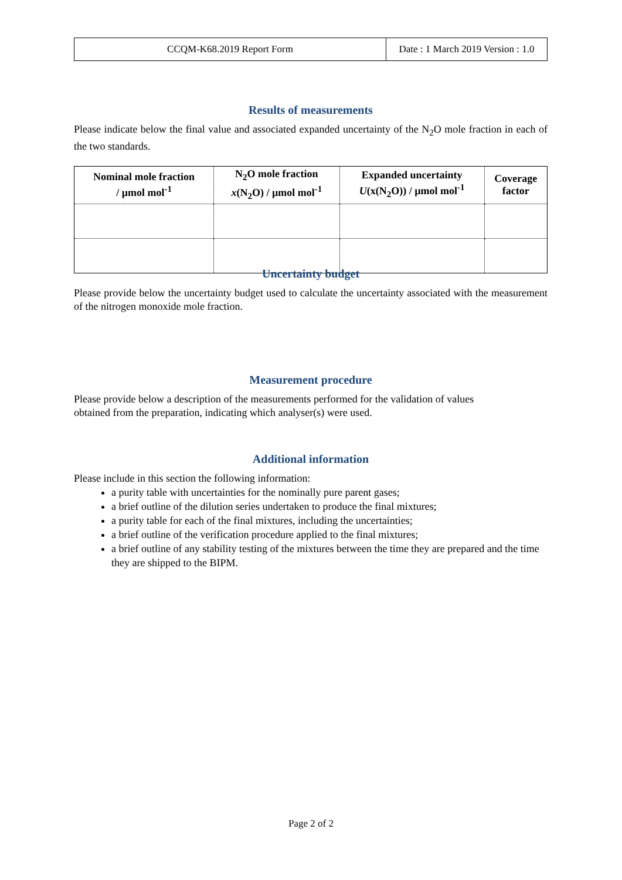| CCQM-K68.2019 Report Form | Date : 1 March 2019 Version : 1.0 |
Results of measurements
Please indicate below the final value and associated expanded uncertainty of the N<sub>2</sub>O mole fraction in each of the two standards.
| Nominal mole fraction / µmol mol<sup>-1</sup> | N<sub>2</sub>O mole fraction x (N<sub>2</sub>O) / µmol mol<sup>-1</sup> | Expanded uncertainty U (x(N<sub>2</sub>O)) / µmol mol<sup>-1</sup> | Coverage factor |
| --- | --- | --- | --- |
Uncertainty budget
Please provide below the uncertainty budget used to calculate the uncertainty associated with the measurement of the nitrogen monoxide mole fraction.
Measurement procedure
Please provide below a description of the measurements performed for the validation of values
obtained from the preparation, indicating which analyser(s) were used.
Additional information
Please include in this section the following information:
a purity table with uncertainties for the nominally pure parent gases;
a brief outline of the dilution series undertaken to produce the final mixtures;
a purity table for each of the final mixtures, including the uncertainties;
a brief outline of the verification procedure applied to the final mixtures;
a brief outline of any stability testing of the mixtures between the time they are prepared and the time they are shipped to the BIPM.
Page 2 of 2